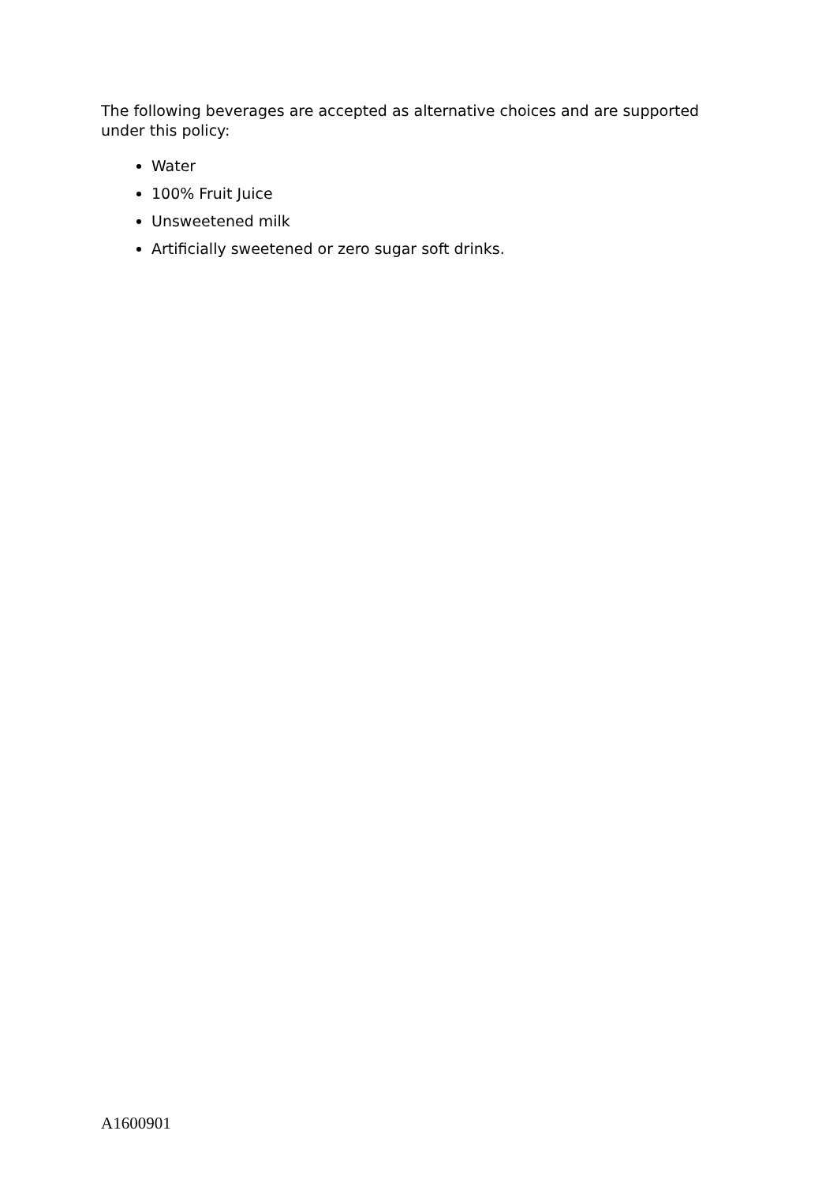The following beverages are accepted as alternative choices and are supported under this policy:
Water
100% Fruit Juice
Unsweetened milk
Artificially sweetened or zero sugar soft drinks.
A1600901